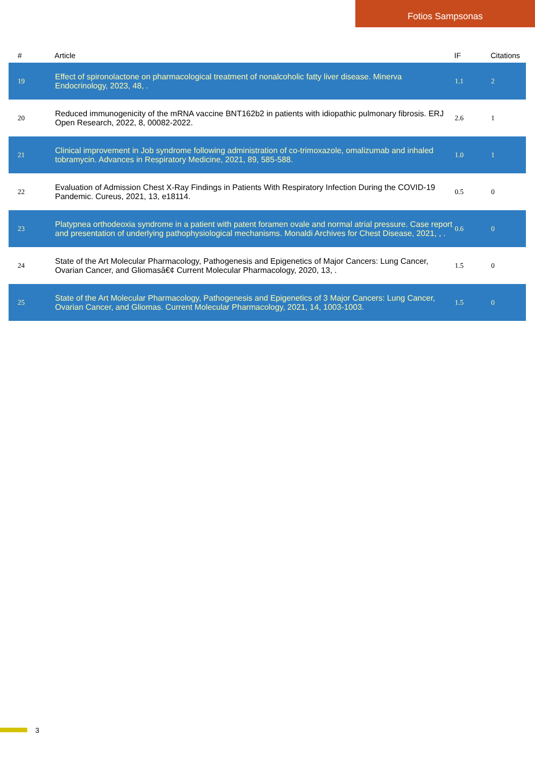Fotios Sampsonas
| # | Article | IF | Citations |
| --- | --- | --- | --- |
| 19 | Effect of spironolactone on pharmacological treatment of nonalcoholic fatty liver disease. Minerva Endocrinology, 2023, 48, . | 1.1 | 2 |
| 20 | Reduced immunogenicity of the mRNA vaccine BNT162b2 in patients with idiopathic pulmonary fibrosis. ERJ Open Research, 2022, 8, 00082-2022. | 2.6 | 1 |
| 21 | Clinical improvement in Job syndrome following administration of co-trimoxazole, omalizumab and inhaled tobramycin. Advances in Respiratory Medicine, 2021, 89, 585-588. | 1.0 | 1 |
| 22 | Evaluation of Admission Chest X-Ray Findings in Patients With Respiratory Infection During the COVID-19 Pandemic. Cureus, 2021, 13, e18114. | 0.5 | 0 |
| 23 | Platypnea orthodeoxia syndrome in a patient with patent foramen ovale and normal atrial pressure. Case report and presentation of underlying pathophysiological mechanisms. Monaldi Archives for Chest Disease, 2021, , . | 0.6 | 0 |
| 24 | State of the Art Molecular Pharmacology, Pathogenesis and Epigenetics of Major Cancers: Lung Cancer, Ovarian Cancer, and Gliomasâ€¢ Current Molecular Pharmacology, 2020, 13, . | 1.5 | 0 |
| 25 | State of the Art Molecular Pharmacology, Pathogenesis and Epigenetics of 3 Major Cancers: Lung Cancer, Ovarian Cancer, and Gliomas. Current Molecular Pharmacology, 2021, 14, 1003-1003. | 1.5 | 0 |
3